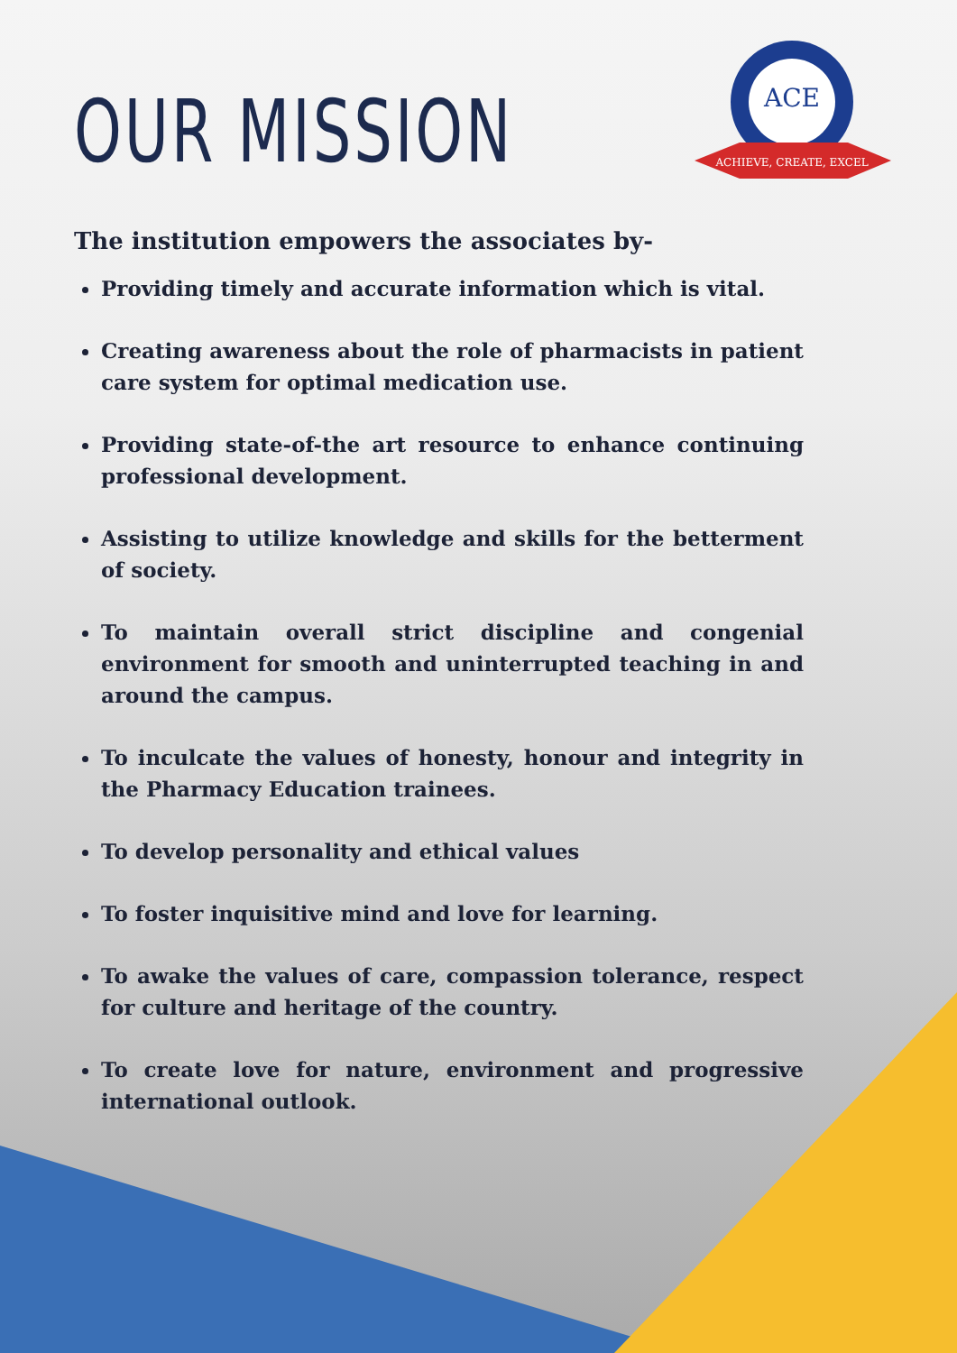ACE
ACHIEVE, CREATE, EXCEL
OUR MISSION
The institution empowers the associates by-
Providing timely and accurate information which is vital.
Creating awareness about the role of pharmacists in patient care system for optimal medication use.
Providing state-of-the art resource to enhance continuing professional development.
Assisting to utilize knowledge and skills for the betterment of society.
To maintain overall strict discipline and congenial environment for smooth and uninterrupted teaching in and around the campus.
To inculcate the values of honesty, honour and integrity in the Pharmacy Education trainees.
To develop personality and ethical values
To foster inquisitive mind and love for learning.
To awake the values of care, compassion tolerance, respect for culture and heritage of the country.
To create love for nature, environment and progressive international outlook.